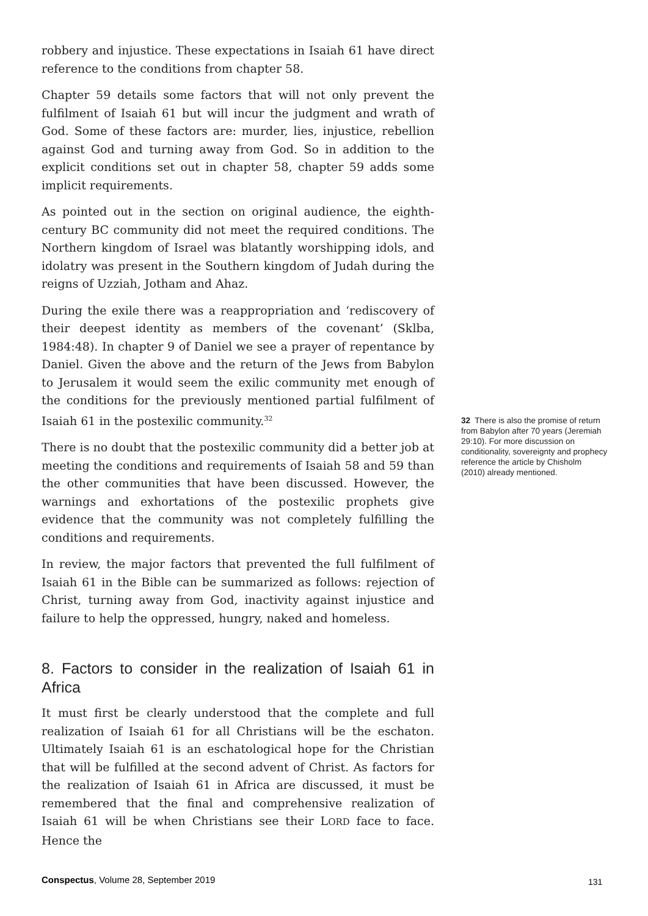robbery and injustice. These expectations in Isaiah 61 have direct reference to the conditions from chapter 58.
Chapter 59 details some factors that will not only prevent the fulfilment of Isaiah 61 but will incur the judgment and wrath of God. Some of these factors are: murder, lies, injustice, rebellion against God and turning away from God. So in addition to the explicit conditions set out in chapter 58, chapter 59 adds some implicit requirements.
As pointed out in the section on original audience, the eighth-century BC community did not meet the required conditions. The Northern kingdom of Israel was blatantly worshipping idols, and idolatry was present in the Southern kingdom of Judah during the reigns of Uzziah, Jotham and Ahaz.
During the exile there was a reappropriation and ‘rediscovery of their deepest identity as members of the covenant’ (Sklba, 1984:48). In chapter 9 of Daniel we see a prayer of repentance by Daniel. Given the above and the return of the Jews from Babylon to Jerusalem it would seem the exilic community met enough of the conditions for the previously mentioned partial fulfilment of Isaiah 61 in the postexilic community.<sup>32</sup>
There is no doubt that the postexilic community did a better job at meeting the conditions and requirements of Isaiah 58 and 59 than the other communities that have been discussed. However, the warnings and exhortations of the postexilic prophets give evidence that the community was not completely fulfilling the conditions and requirements.
In review, the major factors that prevented the full fulfilment of Isaiah 61 in the Bible can be summarized as follows: rejection of Christ, turning away from God, inactivity against injustice and failure to help the oppressed, hungry, naked and homeless.
8. Factors to consider in the realization of Isaiah 61 in Africa
It must first be clearly understood that the complete and full realization of Isaiah 61 for all Christians will be the eschaton. Ultimately Isaiah 61 is an eschatological hope for the Christian that will be fulfilled at the second advent of Christ. As factors for the realization of Isaiah 61 in Africa are discussed, it must be remembered that the final and comprehensive realization of Isaiah 61 will be when Christians see their LORD face to face. Hence the
32 There is also the promise of return from Babylon after 70 years (Jeremiah 29:10). For more discussion on conditionality, sovereignty and prophecy reference the article by Chisholm (2010) already mentioned.
Conspectus, Volume 28, September 2019
131